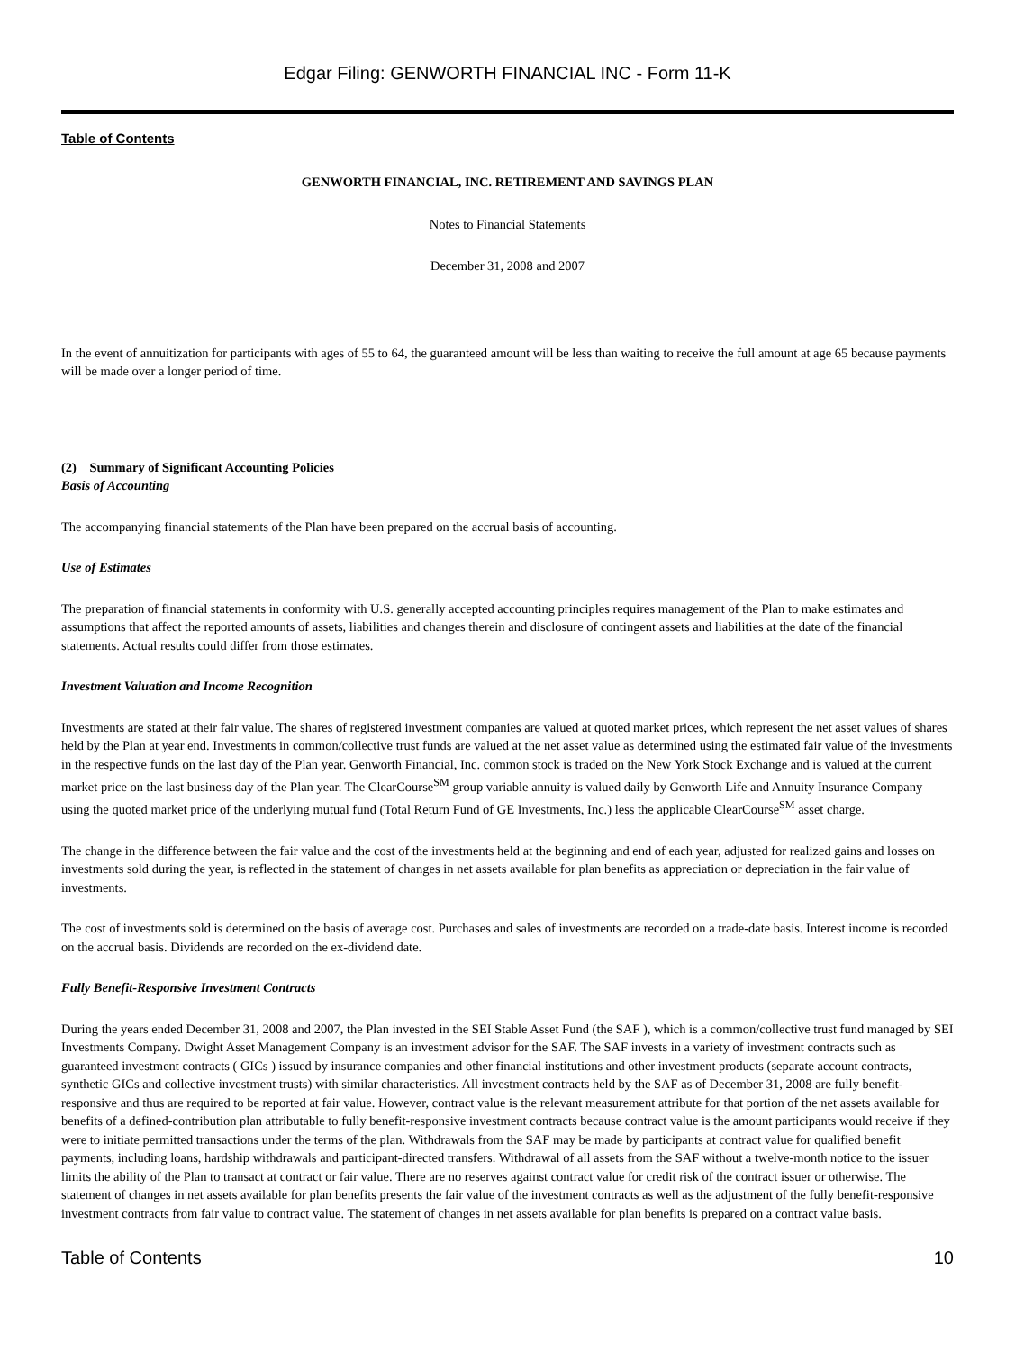Edgar Filing: GENWORTH FINANCIAL INC - Form 11-K
Table of Contents
GENWORTH FINANCIAL, INC. RETIREMENT AND SAVINGS PLAN
Notes to Financial Statements
December 31, 2008 and 2007
In the event of annuitization for participants with ages of 55 to 64, the guaranteed amount will be less than waiting to receive the full amount at age 65 because payments will be made over a longer period of time.
(2) Summary of Significant Accounting Policies
Basis of Accounting
The accompanying financial statements of the Plan have been prepared on the accrual basis of accounting.
Use of Estimates
The preparation of financial statements in conformity with U.S. generally accepted accounting principles requires management of the Plan to make estimates and assumptions that affect the reported amounts of assets, liabilities and changes therein and disclosure of contingent assets and liabilities at the date of the financial statements. Actual results could differ from those estimates.
Investment Valuation and Income Recognition
Investments are stated at their fair value. The shares of registered investment companies are valued at quoted market prices, which represent the net asset values of shares held by the Plan at year end. Investments in common/collective trust funds are valued at the net asset value as determined using the estimated fair value of the investments in the respective funds on the last day of the Plan year. Genworth Financial, Inc. common stock is traded on the New York Stock Exchange and is valued at the current market price on the last business day of the Plan year. The ClearCourse<sup>SM</sup> group variable annuity is valued daily by Genworth Life and Annuity Insurance Company using the quoted market price of the underlying mutual fund (Total Return Fund of GE Investments, Inc.) less the applicable ClearCourse<sup>SM</sup> asset charge.
The change in the difference between the fair value and the cost of the investments held at the beginning and end of each year, adjusted for realized gains and losses on investments sold during the year, is reflected in the statement of changes in net assets available for plan benefits as appreciation or depreciation in the fair value of investments.
The cost of investments sold is determined on the basis of average cost. Purchases and sales of investments are recorded on a trade-date basis. Interest income is recorded on the accrual basis. Dividends are recorded on the ex-dividend date.
Fully Benefit-Responsive Investment Contracts
During the years ended December 31, 2008 and 2007, the Plan invested in the SEI Stable Asset Fund (the SAF ), which is a common/collective trust fund managed by SEI Investments Company. Dwight Asset Management Company is an investment advisor for the SAF. The SAF invests in a variety of investment contracts such as guaranteed investment contracts ( GICs ) issued by insurance companies and other financial institutions and other investment products (separate account contracts, synthetic GICs and collective investment trusts) with similar characteristics. All investment contracts held by the SAF as of December 31, 2008 are fully benefit-responsive and thus are required to be reported at fair value. However, contract value is the relevant measurement attribute for that portion of the net assets available for benefits of a defined-contribution plan attributable to fully benefit-responsive investment contracts because contract value is the amount participants would receive if they were to initiate permitted transactions under the terms of the plan. Withdrawals from the SAF may be made by participants at contract value for qualified benefit payments, including loans, hardship withdrawals and participant-directed transfers. Withdrawal of all assets from the SAF without a twelve-month notice to the issuer limits the ability of the Plan to transact at contract or fair value. There are no reserves against contract value for credit risk of the contract issuer or otherwise. The statement of changes in net assets available for plan benefits presents the fair value of the investment contracts as well as the adjustment of the fully benefit-responsive investment contracts from fair value to contract value. The statement of changes in net assets available for plan benefits is prepared on a contract value basis.
Table of Contents 10